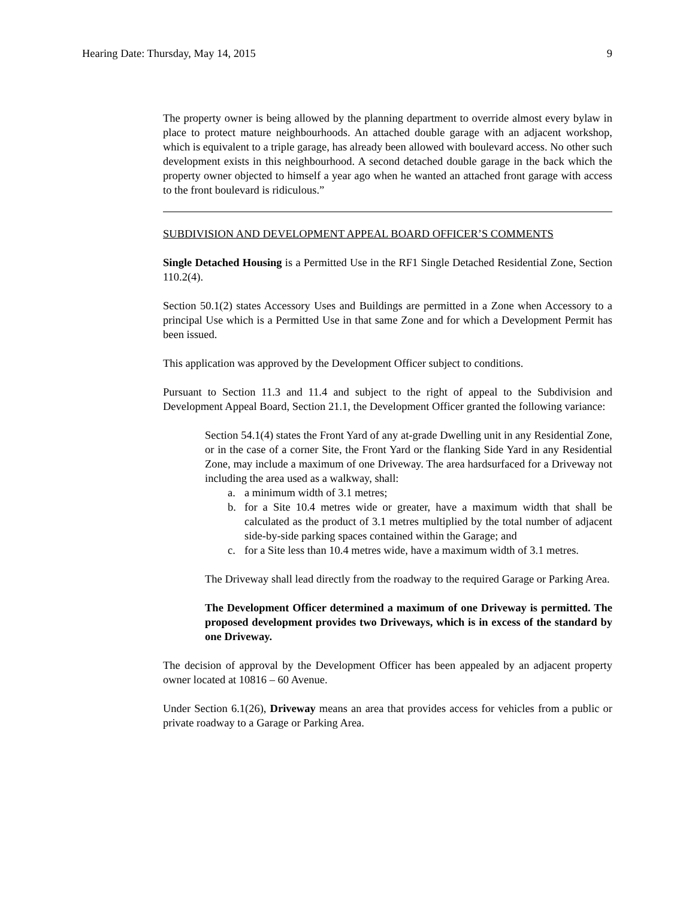Hearing Date: Thursday, May 14, 2015 9
The property owner is being allowed by the planning department to override almost every bylaw in place to protect mature neighbourhoods. An attached double garage with an adjacent workshop, which is equivalent to a triple garage, has already been allowed with boulevard access. No other such development exists in this neighbourhood. A second detached double garage in the back which the property owner objected to himself a year ago when he wanted an attached front garage with access to the front boulevard is ridiculous.”
SUBDIVISION AND DEVELOPMENT APPEAL BOARD OFFICER’S COMMENTS
Single Detached Housing is a Permitted Use in the RF1 Single Detached Residential Zone, Section 110.2(4).
Section 50.1(2) states Accessory Uses and Buildings are permitted in a Zone when Accessory to a principal Use which is a Permitted Use in that same Zone and for which a Development Permit has been issued.
This application was approved by the Development Officer subject to conditions.
Pursuant to Section 11.3 and 11.4 and subject to the right of appeal to the Subdivision and Development Appeal Board, Section 21.1, the Development Officer granted the following variance:
Section 54.1(4) states the Front Yard of any at-grade Dwelling unit in any Residential Zone, or in the case of a corner Site, the Front Yard or the flanking Side Yard in any Residential Zone, may include a maximum of one Driveway. The area hardsurfaced for a Driveway not including the area used as a walkway, shall:
a. a minimum width of 3.1 metres;
b. for a Site 10.4 metres wide or greater, have a maximum width that shall be calculated as the product of 3.1 metres multiplied by the total number of adjacent side-by-side parking spaces contained within the Garage; and
c. for a Site less than 10.4 metres wide, have a maximum width of 3.1 metres.
The Driveway shall lead directly from the roadway to the required Garage or Parking Area.
The Development Officer determined a maximum of one Driveway is permitted. The proposed development provides two Driveways, which is in excess of the standard by one Driveway.
The decision of approval by the Development Officer has been appealed by an adjacent property owner located at 10816 – 60 Avenue.
Under Section 6.1(26), Driveway means an area that provides access for vehicles from a public or private roadway to a Garage or Parking Area.